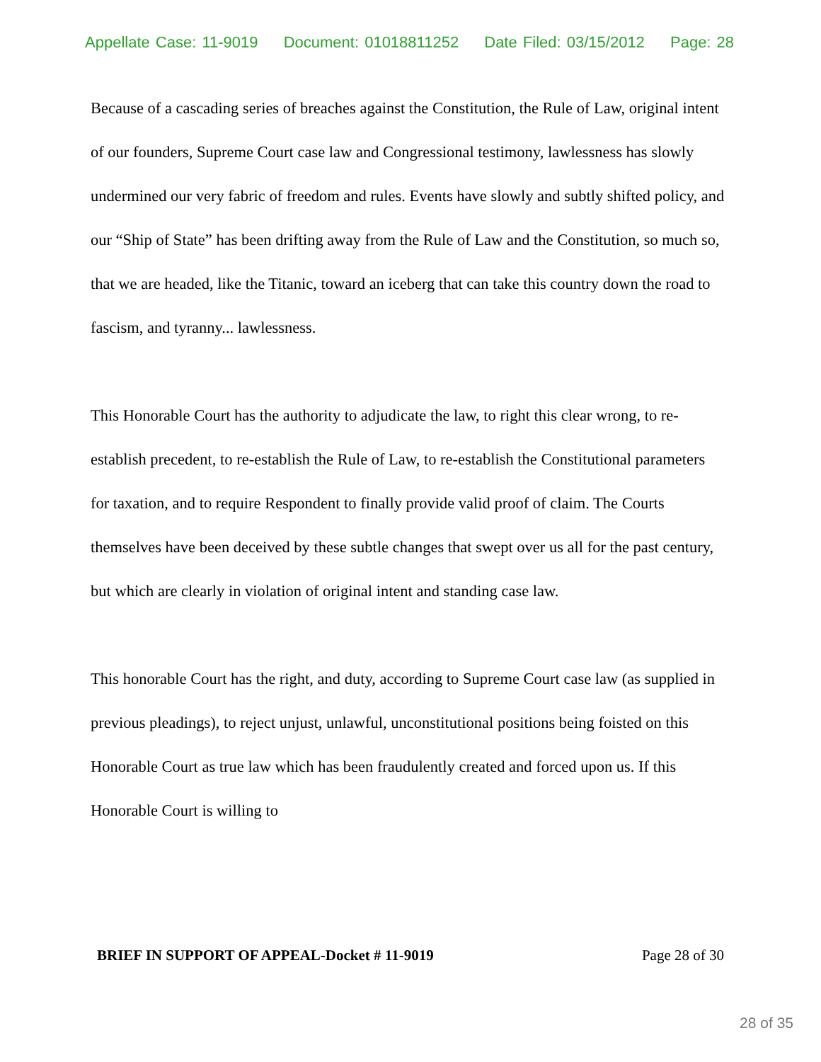Appellate Case: 11-9019 Document: 01018811252 Date Filed: 03/15/2012 Page: 28
Because of a cascading series of breaches against the Constitution, the Rule of Law, original intent of our founders, Supreme Court case law and Congressional testimony, lawlessness has slowly undermined our very fabric of freedom and rules. Events have slowly and subtly shifted policy, and our “Ship of State” has been drifting away from the Rule of Law and the Constitution, so much so, that we are headed, like the Titanic, toward an iceberg that can take this country down the road to fascism, and tyranny... lawlessness.
This Honorable Court has the authority to adjudicate the law, to right this clear wrong, to re-establish precedent, to re-establish the Rule of Law, to re-establish the Constitutional parameters for taxation, and to require Respondent to finally provide valid proof of claim. The Courts themselves have been deceived by these subtle changes that swept over us all for the past century, but which are clearly in violation of original intent and standing case law.
This honorable Court has the right, and duty, according to Supreme Court case law (as supplied in previous pleadings), to reject unjust, unlawful, unconstitutional positions being foisted on this Honorable Court as true law which has been fraudulently created and forced upon us. If this Honorable Court is willing to
BRIEF IN SUPPORT OF APPEAL-Docket # 11-9019 Page 28 of 30
28 of 35